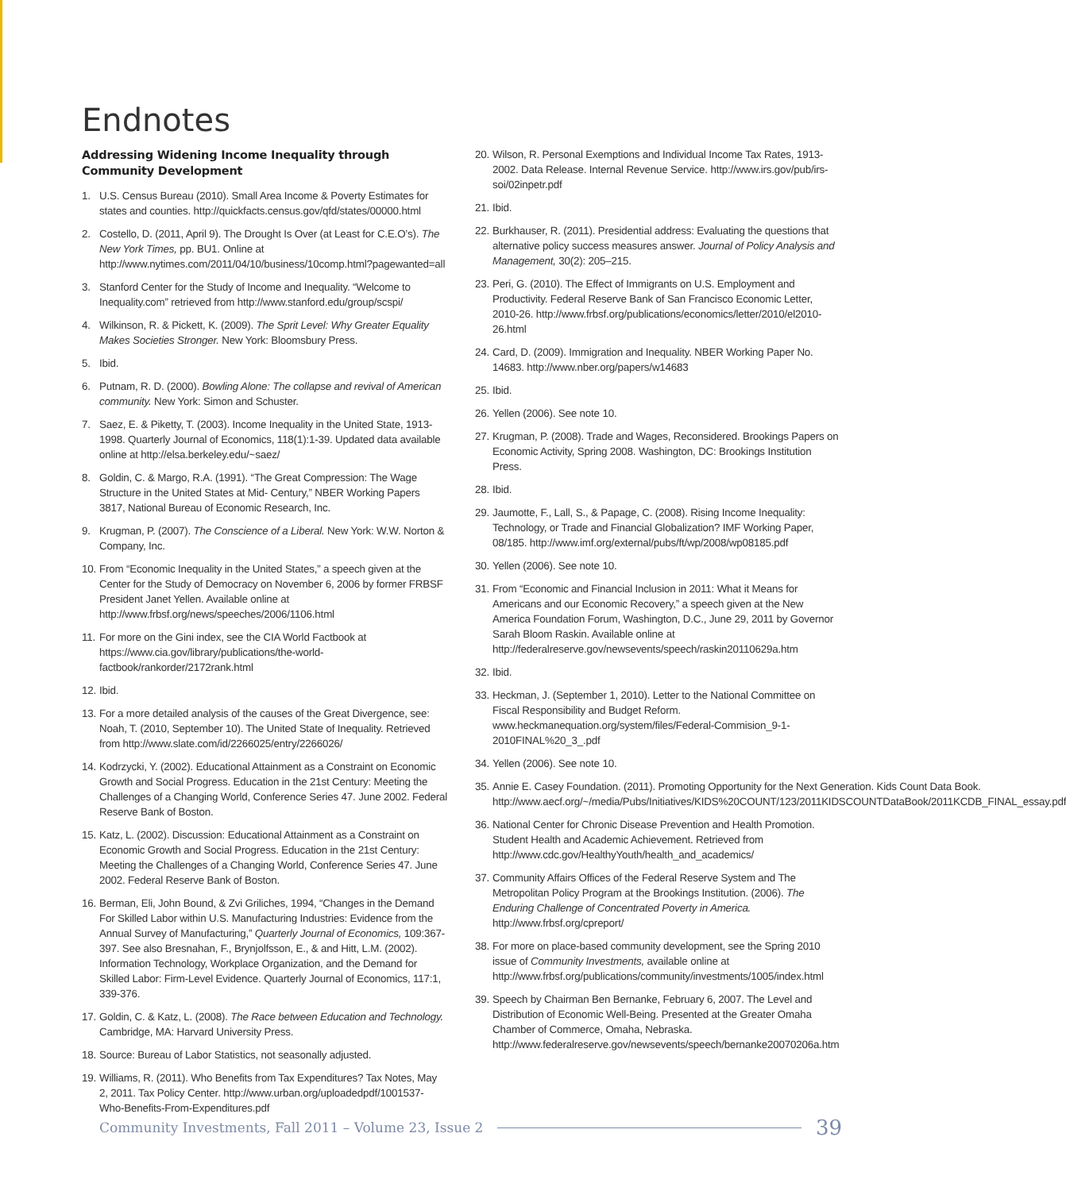Endnotes
Addressing Widening Income Inequality through Community Development
1. U.S. Census Bureau (2010). Small Area Income & Poverty Estimates for states and counties. http://quickfacts.census.gov/qfd/states/00000.html
2. Costello, D. (2011, April 9). The Drought Is Over (at Least for C.E.O’s). The New York Times, pp. BU1. Online at http://www.nytimes.com/2011/04/10/business/10comp.html?pagewanted=all
3. Stanford Center for the Study of Income and Inequality. “Welcome to Inequality.com” retrieved from http://www.stanford.edu/group/scspi/
4. Wilkinson, R. & Pickett, K. (2009). The Sprit Level: Why Greater Equality Makes Societies Stronger. New York: Bloomsbury Press.
5. Ibid.
6. Putnam, R. D. (2000). Bowling Alone: The collapse and revival of American community. New York: Simon and Schuster.
7. Saez, E. & Piketty, T. (2003). Income Inequality in the United State, 1913-1998. Quarterly Journal of Economics, 118(1):1-39. Updated data available online at http://elsa.berkeley.edu/~saez/
8. Goldin, C. & Margo, R.A. (1991). “The Great Compression: The Wage Structure in the United States at Mid- Century,” NBER Working Papers 3817, National Bureau of Economic Research, Inc.
9. Krugman, P. (2007). The Conscience of a Liberal. New York: W.W. Norton & Company, Inc.
10. From “Economic Inequality in the United States,” a speech given at the Center for the Study of Democracy on November 6, 2006 by former FRBSF President Janet Yellen. Available online at http://www.frbsf.org/news/speeches/2006/1106.html
11. For more on the Gini index, see the CIA World Factbook at https://www.cia.gov/library/publications/the-world-factbook/rankorder/2172rank.html
12. Ibid.
13. For a more detailed analysis of the causes of the Great Divergence, see: Noah, T. (2010, September 10). The United State of Inequality. Retrieved from http://www.slate.com/id/2266025/entry/2266026/
14. Kodrzycki, Y. (2002). Educational Attainment as a Constraint on Economic Growth and Social Progress. Education in the 21st Century: Meeting the Challenges of a Changing World, Conference Series 47. June 2002. Federal Reserve Bank of Boston.
15. Katz, L. (2002). Discussion: Educational Attainment as a Constraint on Economic Growth and Social Progress. Education in the 21st Century: Meeting the Challenges of a Changing World, Conference Series 47. June 2002. Federal Reserve Bank of Boston.
16. Berman, Eli, John Bound, & Zvi Griliches, 1994, “Changes in the Demand For Skilled Labor within U.S. Manufacturing Industries: Evidence from the Annual Survey of Manufacturing,” Quarterly Journal of Economics, 109:367-397. See also Bresnahan, F., Brynjolfsson, E., & and Hitt, L.M. (2002). Information Technology, Workplace Organization, and the Demand for Skilled Labor: Firm-Level Evidence. Quarterly Journal of Economics, 117:1, 339-376.
17. Goldin, C. & Katz, L. (2008). The Race between Education and Technology. Cambridge, MA: Harvard University Press.
18. Source: Bureau of Labor Statistics, not seasonally adjusted.
19. Williams, R. (2011). Who Benefits from Tax Expenditures? Tax Notes, May 2, 2011. Tax Policy Center. http://www.urban.org/uploadedpdf/1001537-Who-Benefits-From-Expenditures.pdf
20. Wilson, R. Personal Exemptions and Individual Income Tax Rates, 1913-2002. Data Release. Internal Revenue Service. http://www.irs.gov/pub/irs-soi/02inpetr.pdf
21. Ibid.
22. Burkhauser, R. (2011). Presidential address: Evaluating the questions that alternative policy success measures answer. Journal of Policy Analysis and Management, 30(2): 205–215.
23. Peri, G. (2010). The Effect of Immigrants on U.S. Employment and Productivity. Federal Reserve Bank of San Francisco Economic Letter, 2010-26. http://www.frbsf.org/publications/economics/letter/2010/el2010-26.html
24. Card, D. (2009). Immigration and Inequality. NBER Working Paper No. 14683. http://www.nber.org/papers/w14683
25. Ibid.
26. Yellen (2006). See note 10.
27. Krugman, P. (2008). Trade and Wages, Reconsidered. Brookings Papers on Economic Activity, Spring 2008. Washington, DC: Brookings Institution Press.
28. Ibid.
29. Jaumotte, F., Lall, S., & Papage, C. (2008). Rising Income Inequality: Technology, or Trade and Financial Globalization? IMF Working Paper, 08/185. http://www.imf.org/external/pubs/ft/wp/2008/wp08185.pdf
30. Yellen (2006). See note 10.
31. From “Economic and Financial Inclusion in 2011: What it Means for Americans and our Economic Recovery,” a speech given at the New America Foundation Forum, Washington, D.C., June 29, 2011 by Governor Sarah Bloom Raskin. Available online at http://federalreserve.gov/newsevents/speech/raskin20110629a.htm
32. Ibid.
33. Heckman, J. (September 1, 2010). Letter to the National Committee on Fiscal Responsibility and Budget Reform. www.heckmanequation.org/system/files/Federal-Commision_9-1- 2010FINAL%20_3_.pdf
34. Yellen (2006). See note 10.
35. Annie E. Casey Foundation. (2011). Promoting Opportunity for the Next Generation. Kids Count Data Book. http://www.aecf.org/~/media/Pubs/Initiatives/KIDS%20COUNT/123/2011KIDSCOUNTDataBook/2011KCDB_FINAL_essay.pdf
36. National Center for Chronic Disease Prevention and Health Promotion. Student Health and Academic Achievement. Retrieved from http://www.cdc.gov/HealthyYouth/health_and_academics/
37. Community Affairs Offices of the Federal Reserve System and The Metropolitan Policy Program at the Brookings Institution. (2006). The Enduring Challenge of Concentrated Poverty in America. http://www.frbsf.org/cpreport/
38. For more on place-based community development, see the Spring 2010 issue of Community Investments, available online at http://www.frbsf.org/publications/community/investments/1005/index.html
39. Speech by Chairman Ben Bernanke, February 6, 2007. The Level and Distribution of Economic Well-Being. Presented at the Greater Omaha Chamber of Commerce, Omaha, Nebraska. http://www.federalreserve.gov/newsevents/speech/bernanke20070206a.htm
Community Investments, Fall 2011 – Volume 23, Issue 2 39